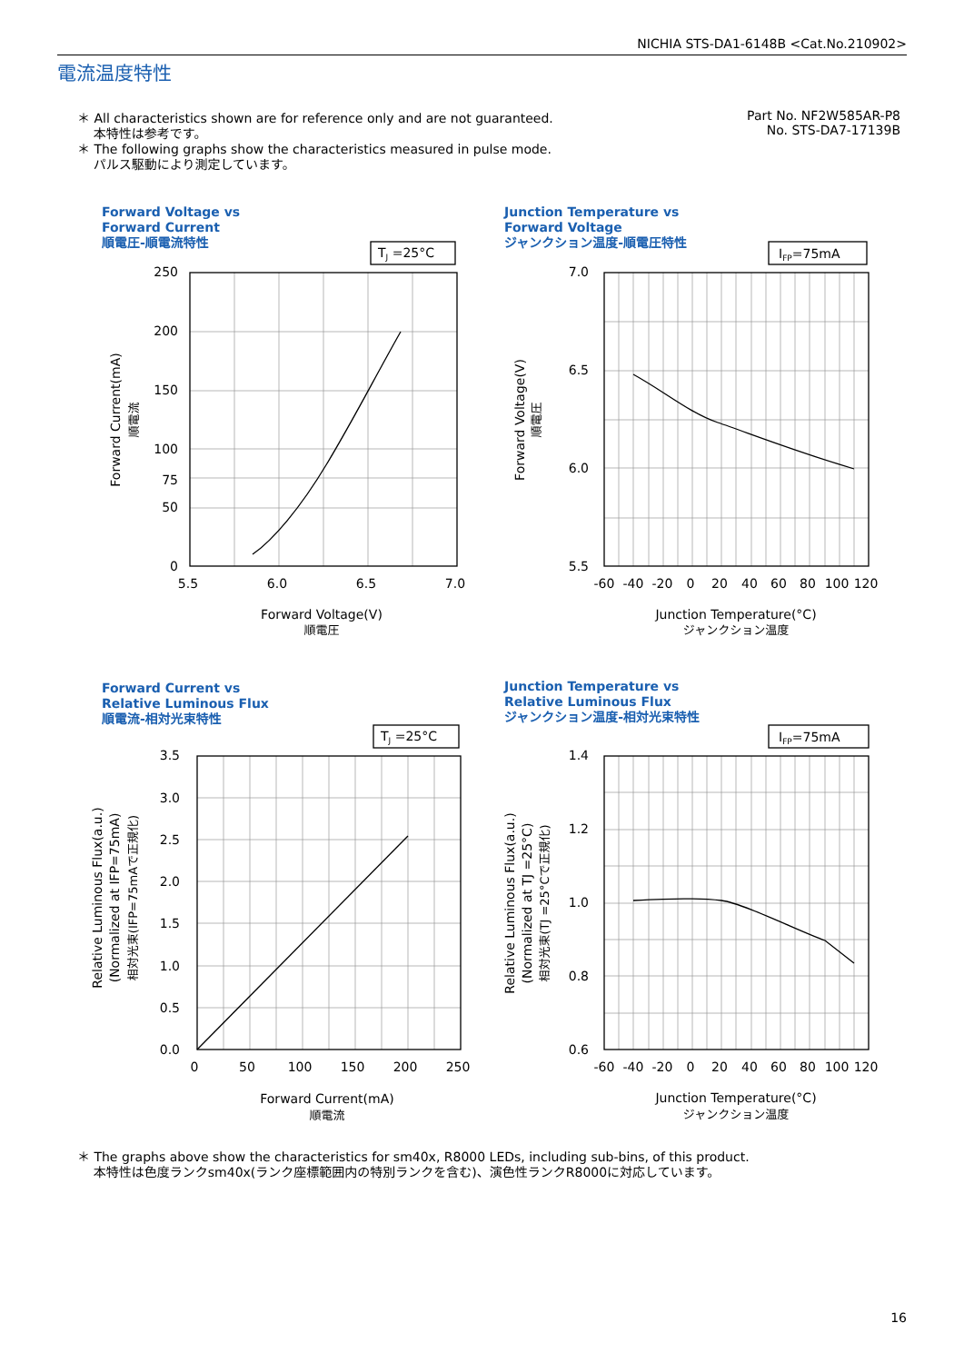NICHIA STS-DA1-6148B <Cat.No.210902>
電流温度特性
＊ All characteristics shown are for reference only and are not guaranteed.
本特性は参考です。
＊ The following graphs show the characteristics measured in pulse mode.
パルス駆動により測定しています。
Part No. NF2W585AR-P8
No. STS-DA7-17139B
Forward Voltage vs
Forward Current
順電圧-順電流特性
Junction Temperature vs
Forward Voltage
ジャンクション温度-順電圧特性
Forward Current vs
Relative Luminous Flux
順電流-相対光束特性
Junction Temperature vs
Relative Luminous Flux
ジャンクション温度-相対光束特性
TJ =25°C
IFP=75mA
TJ =25°C
IFP=75mA
250
200
150
100
75
50
0
7.0
6.5
6.0
5.5
3.5
3.0
2.5
2.0
1.5
1.0
0.5
0.0
1.4
1.2
1.0
0.8
0.6
5.5
6.0
6.5
7.0
-60
-40
-20
0
20
40
60
80
100
120
Forward Voltage(V)
順電圧
Junction Temperature(°C)
ジャンクション温度
0
50
100
150
200
250
-60
-40
-20
0
20
40
60
80
100
120
Forward Current(mA)
順電流
Junction Temperature(°C)
ジャンクション温度
Forward Current(mA)
順電流
Forward Voltage(V)
順電圧
Relative Luminous Flux(a.u.)
(Normalized at IFP=75mA)
相対光束(IFP=75mAで正規化)
Relative Luminous Flux(a.u.)
(Normalized at TJ =25°C)
相対光束(TJ =25°Cで正規化)
＊ The graphs above show the characteristics for sm40x, R8000 LEDs, including sub-bins, of this product.
本特性は色度ランクsm40x(ランク座標範囲内の特別ランクを含む)、演色性ランクR8000に対応しています。
16